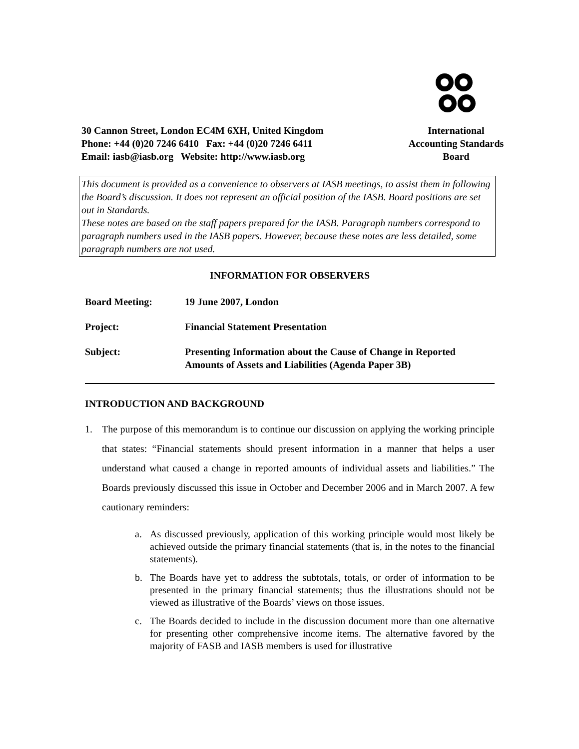30 Cannon Street, London EC4M 6XH, United Kingdom
Phone: +44 (0)20 7246 6410 Fax: +44 (0)20 7246 6411
Email: iasb@iasb.org Website: http://www.iasb.org
International
Accounting Standards
Board
This document is provided as a convenience to observers at IASB meetings, to assist them in following the Board’s discussion. It does not represent an official position of the IASB. Board positions are set out in Standards.
These notes are based on the staff papers prepared for the IASB. Paragraph numbers correspond to paragraph numbers used in the IASB papers. However, because these notes are less detailed, some paragraph numbers are not used.
INFORMATION FOR OBSERVERS
| Board Meeting: | 19 June 2007, London |
| Project: | Financial Statement Presentation |
| Subject: | Presenting Information about the Cause of Change in Reported Amounts of Assets and Liabilities (Agenda Paper 3B) |
INTRODUCTION AND BACKGROUND
1. The purpose of this memorandum is to continue our discussion on applying the working principle that states: “Financial statements should present information in a manner that helps a user understand what caused a change in reported amounts of individual assets and liabilities.” The Boards previously discussed this issue in October and December 2006 and in March 2007. A few cautionary reminders:
a. As discussed previously, application of this working principle would most likely be achieved outside the primary financial statements (that is, in the notes to the financial statements).
b. The Boards have yet to address the subtotals, totals, or order of information to be presented in the primary financial statements; thus the illustrations should not be viewed as illustrative of the Boards’ views on those issues.
c. The Boards decided to include in the discussion document more than one alternative for presenting other comprehensive income items. The alternative favored by the majority of FASB and IASB members is used for illustrative